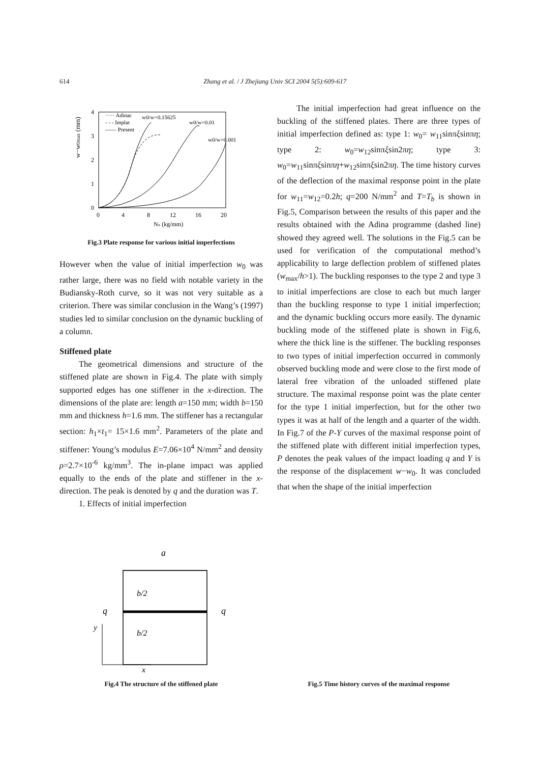614 Zhang et al. / J Zhejiang Univ SCI 2004 5(5):609-617
w−w0max (mm)
4
3
2
1
0
0
4
8
12
16
20
Nx (kg/mm)
····· Adinac
- - - Implat
—— Present
w0/w=0.15625
w0/w=0.01
w0/w=0.001
Fig.3 Plate response for various initial imperfections
However when the value of initial imperfection w<sub>0</sub> was rather large, there was no field with notable variety in the Budiansky-Roth curve, so it was not very suitable as a criterion. There was similar conclusion in the Wang’s (1997) studies led to similar conclusion on the dynamic buckling of a column.
Stiffened plate
The geometrical dimensions and structure of the stiffened plate are shown in Fig.4. The plate with simply supported edges has one stiffener in the x-direction. The dimensions of the plate are: length a=150 mm; width b=150 mm and thickness h=1.6 mm. The stiffener has a rectangular section: h<sub>1</sub>×t<sub>1</sub>= 15×1.6 mm<sup>2</sup>. Parameters of the plate and stiffener: Young’s modulus E=7.06×10<sup>4</sup> N/mm<sup>2</sup> and density ρ=2.7×10<sup>-6</sup> kg/mm<sup>3</sup>. The in-plane impact was applied equally to the ends of the plate and stiffener in the x-direction. The peak is denoted by q and the duration was T.
1. Effects of initial imperfection
The initial imperfection had great influence on the buckling of the stiffened plates. There are three types of initial imperfection defined as: type 1: w<sub>0</sub>= w<sub>11</sub>sinπξsinπη; type 2: w<sub>0</sub>=w<sub>12</sub>sinπξsin2πη; type 3: w<sub>0</sub>=w<sub>11</sub>sinπξsinπη+w<sub>12</sub>sinπξsin2πη. The time history curves of the deflection of the maximal response point in the plate for w<sub>11</sub>=w<sub>12</sub>=0.2h; q=200 N/mm<sup>2</sup> and T=T<sub>b</sub> is shown in Fig.5, Comparison between the results of this paper and the results obtained with the Adina programme (dashed line) showed they agreed well. The solutions in the Fig.5 can be used for verification of the computational method’s applicability to large deflection problem of stiffened plates (w<sub>max</sub>/h>1). The buckling responses to the type 2 and type 3 to initial imperfections are close to each but much larger than the buckling response to type 1 initial imperfection; and the dynamic buckling occurs more easily. The dynamic buckling mode of the stiffened plate is shown in Fig.6, where the thick line is the stiffener. The buckling responses to two types of initial imperfection occurred in commonly observed buckling mode and were close to the first mode of lateral free vibration of the unloaded stiffened plate structure. The maximal response point was the plate center for the type 1 initial imperfection, but for the other two types it was at half of the length and a quarter of the width. In Fig.7 of the P-Y curves of the maximal response point of the stiffened plate with different initial imperfection types, P denotes the peak values of the impact loading q and Y is the response of the displacement w−w<sub>0</sub>. It was concluded that when the shape of the initial imperfection
a
b/2
b/2
q
q
y
x
Fig.4 The structure of the stiffened plate
Fig.5 Time history curves of the maximal response